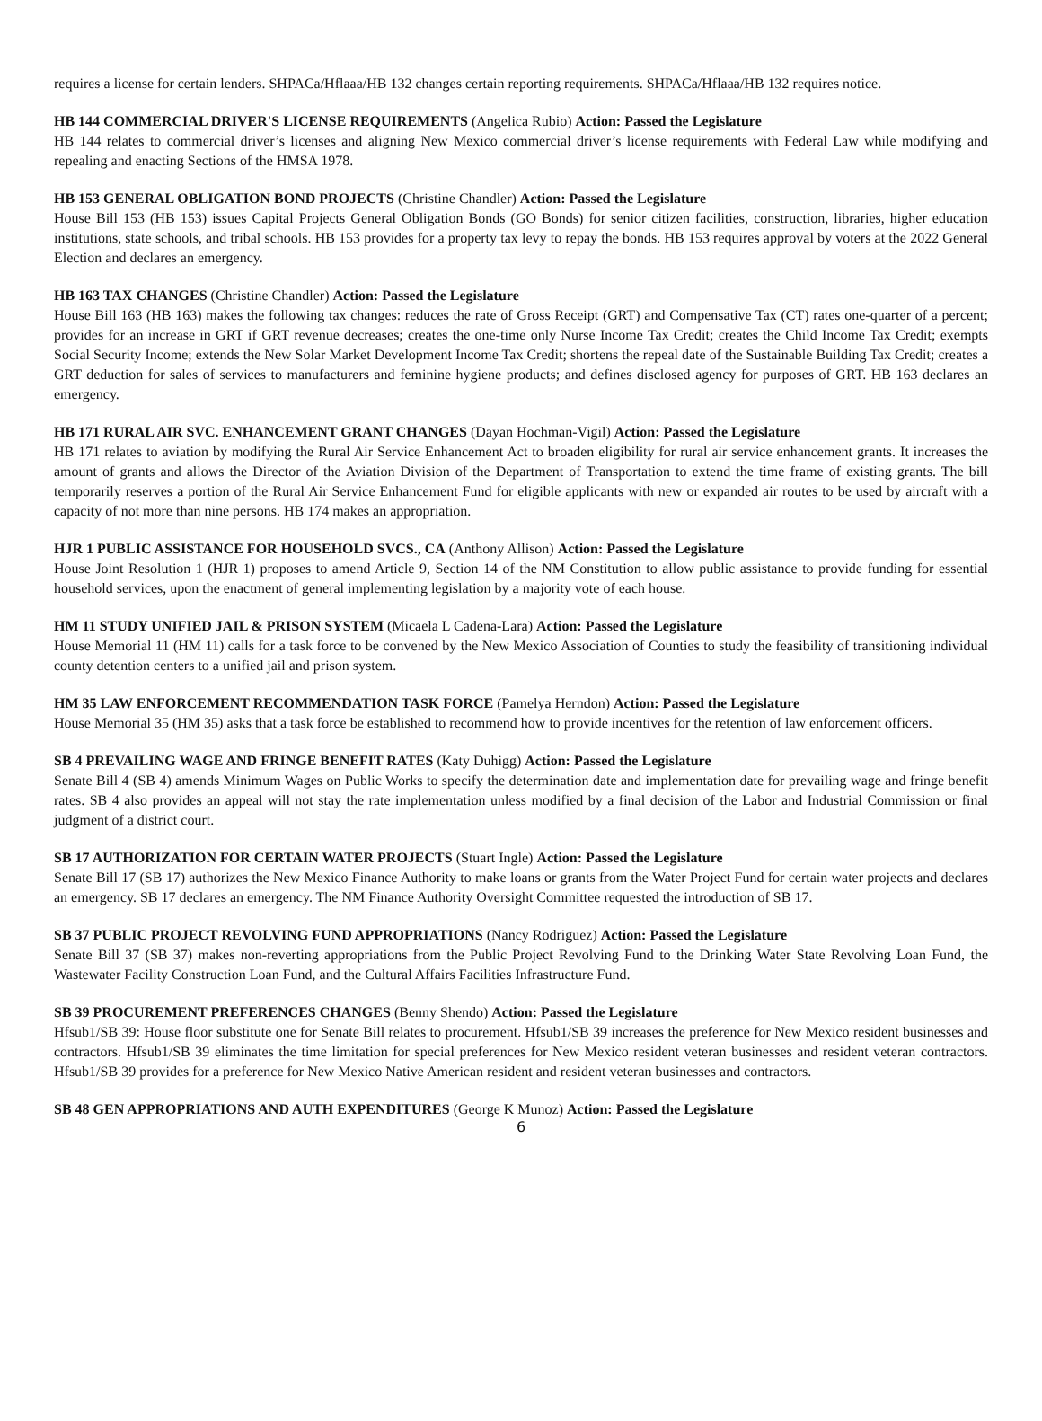requires a license for certain lenders. SHPACa/Hflaaa/HB 132 changes certain reporting requirements. SHPACa/Hflaaa/HB 132 requires notice.
HB 144 COMMERCIAL DRIVER'S LICENSE REQUIREMENTS (Angelica Rubio) Action: Passed the Legislature
HB 144 relates to commercial driver’s licenses and aligning New Mexico commercial driver’s license requirements with Federal Law while modifying and repealing and enacting Sections of the HMSA 1978.
HB 153 GENERAL OBLIGATION BOND PROJECTS (Christine Chandler) Action: Passed the Legislature
House Bill 153 (HB 153) issues Capital Projects General Obligation Bonds (GO Bonds) for senior citizen facilities, construction, libraries, higher education institutions, state schools, and tribal schools. HB 153 provides for a property tax levy to repay the bonds. HB 153 requires approval by voters at the 2022 General Election and declares an emergency.
HB 163 TAX CHANGES (Christine Chandler) Action: Passed the Legislature
House Bill 163 (HB 163) makes the following tax changes: reduces the rate of Gross Receipt (GRT) and Compensative Tax (CT) rates one-quarter of a percent; provides for an increase in GRT if GRT revenue decreases; creates the one-time only Nurse Income Tax Credit; creates the Child Income Tax Credit; exempts Social Security Income; extends the New Solar Market Development Income Tax Credit; shortens the repeal date of the Sustainable Building Tax Credit; creates a GRT deduction for sales of services to manufacturers and feminine hygiene products; and defines disclosed agency for purposes of GRT. HB 163 declares an emergency.
HB 171 RURAL AIR SVC. ENHANCEMENT GRANT CHANGES (Dayan Hochman-Vigil) Action: Passed the Legislature
HB 171 relates to aviation by modifying the Rural Air Service Enhancement Act to broaden eligibility for rural air service enhancement grants. It increases the amount of grants and allows the Director of the Aviation Division of the Department of Transportation to extend the time frame of existing grants. The bill temporarily reserves a portion of the Rural Air Service Enhancement Fund for eligible applicants with new or expanded air routes to be used by aircraft with a capacity of not more than nine persons. HB 174 makes an appropriation.
HJR 1 PUBLIC ASSISTANCE FOR HOUSEHOLD SVCS., CA (Anthony Allison) Action: Passed the Legislature
House Joint Resolution 1 (HJR 1) proposes to amend Article 9, Section 14 of the NM Constitution to allow public assistance to provide funding for essential household services, upon the enactment of general implementing legislation by a majority vote of each house.
HM 11 STUDY UNIFIED JAIL & PRISON SYSTEM (Micaela L Cadena-Lara) Action: Passed the Legislature
House Memorial 11 (HM 11) calls for a task force to be convened by the New Mexico Association of Counties to study the feasibility of transitioning individual county detention centers to a unified jail and prison system.
HM 35 LAW ENFORCEMENT RECOMMENDATION TASK FORCE (Pamelya Herndon) Action: Passed the Legislature
House Memorial 35 (HM 35) asks that a task force be established to recommend how to provide incentives for the retention of law enforcement officers.
SB 4 PREVAILING WAGE AND FRINGE BENEFIT RATES (Katy Duhigg) Action: Passed the Legislature
Senate Bill 4 (SB 4) amends Minimum Wages on Public Works to specify the determination date and implementation date for prevailing wage and fringe benefit rates. SB 4 also provides an appeal will not stay the rate implementation unless modified by a final decision of the Labor and Industrial Commission or final judgment of a district court.
SB 17 AUTHORIZATION FOR CERTAIN WATER PROJECTS (Stuart Ingle) Action: Passed the Legislature
Senate Bill 17 (SB 17) authorizes the New Mexico Finance Authority to make loans or grants from the Water Project Fund for certain water projects and declares an emergency. SB 17 declares an emergency. The NM Finance Authority Oversight Committee requested the introduction of SB 17.
SB 37 PUBLIC PROJECT REVOLVING FUND APPROPRIATIONS (Nancy Rodriguez) Action: Passed the Legislature
Senate Bill 37 (SB 37) makes non-reverting appropriations from the Public Project Revolving Fund to the Drinking Water State Revolving Loan Fund, the Wastewater Facility Construction Loan Fund, and the Cultural Affairs Facilities Infrastructure Fund.
SB 39 PROCUREMENT PREFERENCES CHANGES (Benny Shendo) Action: Passed the Legislature
Hfsub1/SB 39: House floor substitute one for Senate Bill relates to procurement. Hfsub1/SB 39 increases the preference for New Mexico resident businesses and contractors. Hfsub1/SB 39 eliminates the time limitation for special preferences for New Mexico resident veteran businesses and resident veteran contractors. Hfsub1/SB 39 provides for a preference for New Mexico Native American resident and resident veteran businesses and contractors.
SB 48 GEN APPROPRIATIONS AND AUTH EXPENDITURES (George K Munoz) Action: Passed the Legislature
6